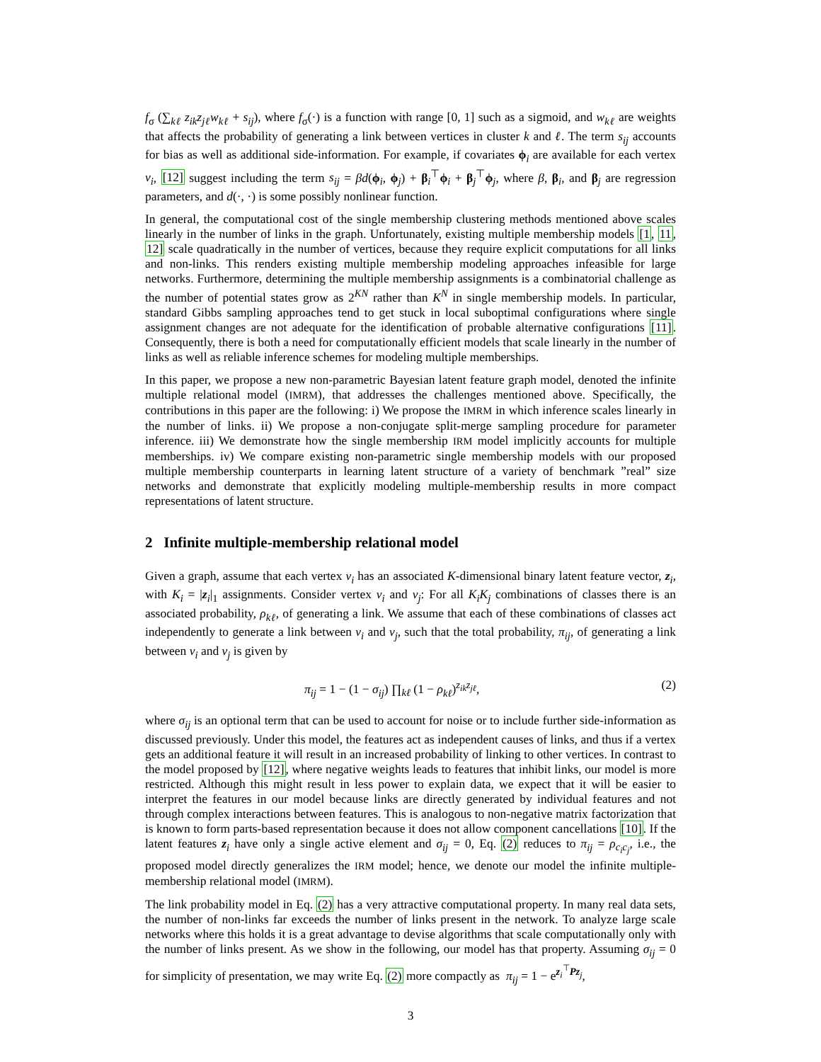f<sub>σ</sub> (∑<sub>kℓ</sub> z<sub>ik</sub>z<sub>jℓ</sub>w<sub>kℓ</sub> + s<sub>ij</sub>), where f<sub>σ</sub>(·) is a function with range [0, 1] such as a sigmoid, and w<sub>kℓ</sub> are weights that affects the probability of generating a link between vertices in cluster k and ℓ. The term s<sub>ij</sub> accounts for bias as well as additional side-information. For example, if covariates ϕ<sub>i</sub> are available for each vertex v<sub>i</sub>, [12] suggest including the term s<sub>ij</sub> = βd(ϕ<sub>i</sub>, ϕ<sub>j</sub>) + β<sub>i</sub><sup>⊤</sup>ϕ<sub>i</sub> + β<sub>j</sub><sup>⊤</sup>ϕ<sub>j</sub>, where β, β<sub>i</sub>, and β<sub>j</sub> are regression parameters, and d(·, ·) is some possibly nonlinear function.
In general, the computational cost of the single membership clustering methods mentioned above scales linearly in the number of links in the graph. Unfortunately, existing multiple membership models [1, 11, 12] scale quadratically in the number of vertices, because they require explicit computations for all links and non-links. This renders existing multiple membership modeling approaches infeasible for large networks. Furthermore, determining the multiple membership assignments is a combinatorial challenge as the number of potential states grow as 2<sup>KN</sup> rather than K<sup>N</sup> in single membership models. In particular, standard Gibbs sampling approaches tend to get stuck in local suboptimal configurations where single assignment changes are not adequate for the identification of probable alternative configurations [11]. Consequently, there is both a need for computationally efficient models that scale linearly in the number of links as well as reliable inference schemes for modeling multiple memberships.
In this paper, we propose a new non-parametric Bayesian latent feature graph model, denoted the infinite multiple relational model (IMRM), that addresses the challenges mentioned above. Specifically, the contributions in this paper are the following: i) We propose the IMRM in which inference scales linearly in the number of links. ii) We propose a non-conjugate split-merge sampling procedure for parameter inference. iii) We demonstrate how the single membership IRM model implicitly accounts for multiple memberships. iv) We compare existing non-parametric single membership models with our proposed multiple membership counterparts in learning latent structure of a variety of benchmark ”real” size networks and demonstrate that explicitly modeling multiple-membership results in more compact representations of latent structure.
2 Infinite multiple-membership relational model
Given a graph, assume that each vertex v<sub>i</sub> has an associated K-dimensional binary latent feature vector, z<sub>i</sub>, with K<sub>i</sub> = |z<sub>i</sub>|<sub>1</sub> assignments. Consider vertex v<sub>i</sub> and v<sub>j</sub>: For all K<sub>i</sub>K<sub>j</sub> combinations of classes there is an associated probability, ρ<sub>kℓ</sub>, of generating a link. We assume that each of these combinations of classes act independently to generate a link between v<sub>i</sub> and v<sub>j</sub>, such that the total probability, π<sub>ij</sub>, of generating a link between v<sub>i</sub> and v<sub>j</sub> is given by
π<sub>ij</sub> = 1 − (1 − σ<sub>ij</sub>) ∏<sub>kℓ</sub> (1 − ρ<sub>kℓ</sub>)<sup>z<sub>ik</sub>z<sub>jℓ</sub></sup>, (2)
where σ<sub>ij</sub> is an optional term that can be used to account for noise or to include further side-information as discussed previously. Under this model, the features act as independent causes of links, and thus if a vertex gets an additional feature it will result in an increased probability of linking to other vertices. In contrast to the model proposed by [12], where negative weights leads to features that inhibit links, our model is more restricted. Although this might result in less power to explain data, we expect that it will be easier to interpret the features in our model because links are directly generated by individual features and not through complex interactions between features. This is analogous to non-negative matrix factorization that is known to form parts-based representation because it does not allow component cancellations [10]. If the latent features z<sub>i</sub> have only a single active element and σ<sub>ij</sub> = 0, Eq. (2) reduces to π<sub>ij</sub> = ρ<sub>c<sub>i</sub>c<sub>j</sub></sub>, i.e., the proposed model directly generalizes the IRM model; hence, we denote our model the infinite multiple-membership relational model (IMRM).
The link probability model in Eq. (2) has a very attractive computational property. In many real data sets, the number of non-links far exceeds the number of links present in the network. To analyze large scale networks where this holds it is a great advantage to devise algorithms that scale computationally only with the number of links present. As we show in the following, our model has that property. Assuming σ<sub>ij</sub> = 0 for simplicity of presentation, we may write Eq. (2) more compactly as π<sub>ij</sub> = 1 − e<sup>z<sub>i</sub><sup>⊤</sup>Pz<sub>j</sub></sup>,
3